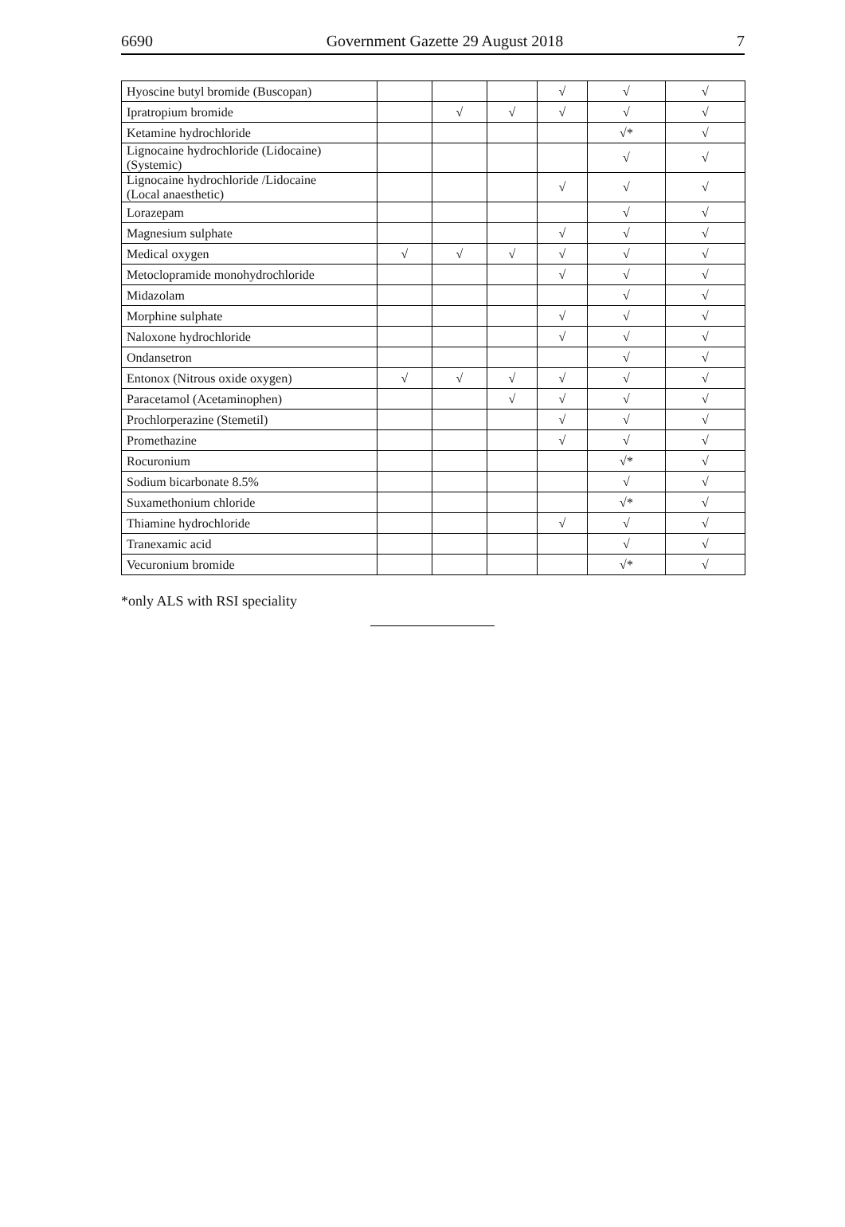6690 Government Gazette 29 August 2018 7
| Hyoscine butyl bromide (Buscopan) | | | | √ | √ | √ |
| Ipratropium bromide | | √ | √ | √ | √ | √ |
| Ketamine hydrochloride | | | | | √* | √ |
| Lignocaine hydrochloride (Lidocaine) (Systemic) | | | | | √ | √ |
| Lignocaine hydrochloride /Lidocaine (Local anaesthetic) | | | | √ | √ | √ |
| Lorazepam | | | | | √ | √ |
| Magnesium sulphate | | | | √ | √ | √ |
| Medical oxygen | √ | √ | √ | √ | √ | √ |
| Metoclopramide monohydrochloride | | | | √ | √ | √ |
| Midazolam | | | | | √ | √ |
| Morphine sulphate | | | | √ | √ | √ |
| Naloxone hydrochloride | | | | √ | √ | √ |
| Ondansetron | | | | | √ | √ |
| Entonox (Nitrous oxide oxygen) | √ | √ | √ | √ | √ | √ |
| Paracetamol (Acetaminophen) | | | √ | √ | √ | √ |
| Prochlorperazine (Stemetil) | | | | √ | √ | √ |
| Promethazine | | | | √ | √ | √ |
| Rocuronium | | | | | √* | √ |
| Sodium bicarbonate 8.5% | | | | | √ | √ |
| Suxamethonium chloride | | | | | √* | √ |
| Thiamine hydrochloride | | | | √ | √ | √ |
| Tranexamic acid | | | | | √ | √ |
| Vecuronium bromide | | | | | √* | √ |
*only ALS with RSI speciality